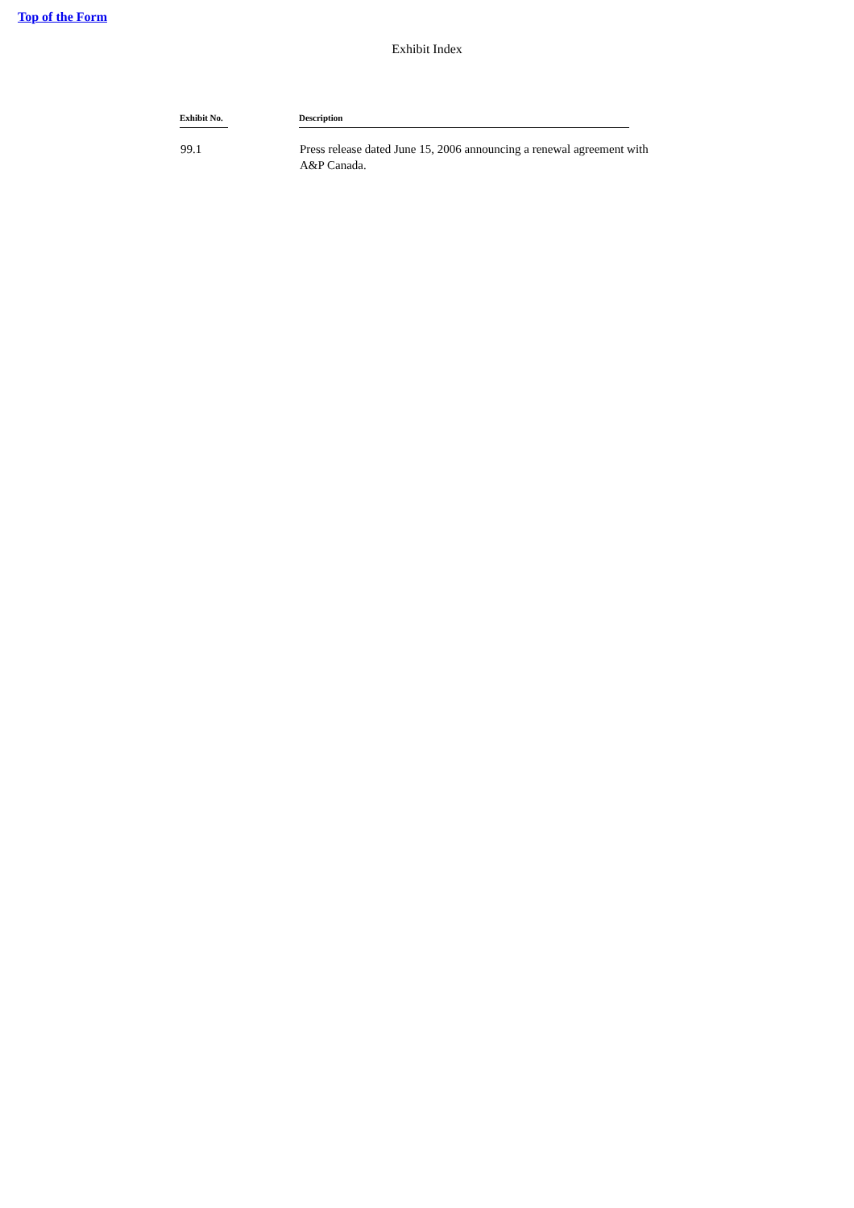Top of the Form
Exhibit Index
| Exhibit No. | Description |
| --- | --- |
| 99.1 | Press release dated June 15, 2006 announcing a renewal agreement with A&P Canada. |